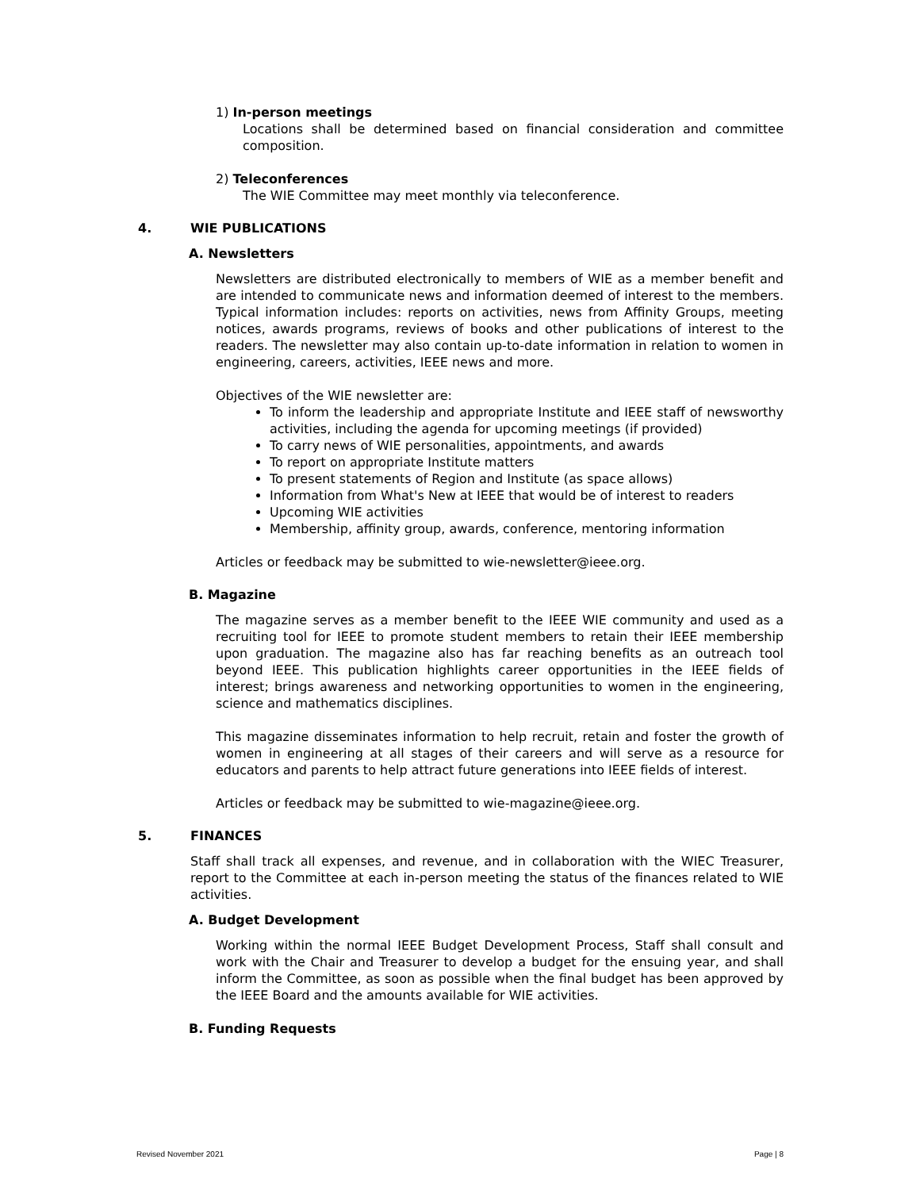1) In-person meetings
Locations shall be determined based on financial consideration and committee composition.
2) Teleconferences
The WIE Committee may meet monthly via teleconference.
4. WIE PUBLICATIONS
A. Newsletters
Newsletters are distributed electronically to members of WIE as a member benefit and are intended to communicate news and information deemed of interest to the members. Typical information includes: reports on activities, news from Affinity Groups, meeting notices, awards programs, reviews of books and other publications of interest to the readers. The newsletter may also contain up-to-date information in relation to women in engineering, careers, activities, IEEE news and more.
Objectives of the WIE newsletter are:
To inform the leadership and appropriate Institute and IEEE staff of newsworthy activities, including the agenda for upcoming meetings (if provided)
To carry news of WIE personalities, appointments, and awards
To report on appropriate Institute matters
To present statements of Region and Institute (as space allows)
Information from What's New at IEEE that would be of interest to readers
Upcoming WIE activities
Membership, affinity group, awards, conference, mentoring information
Articles or feedback may be submitted to wie-newsletter@ieee.org.
B. Magazine
The magazine serves as a member benefit to the IEEE WIE community and used as a recruiting tool for IEEE to promote student members to retain their IEEE membership upon graduation. The magazine also has far reaching benefits as an outreach tool beyond IEEE. This publication highlights career opportunities in the IEEE fields of interest; brings awareness and networking opportunities to women in the engineering, science and mathematics disciplines.
This magazine disseminates information to help recruit, retain and foster the growth of women in engineering at all stages of their careers and will serve as a resource for educators and parents to help attract future generations into IEEE fields of interest.
Articles or feedback may be submitted to wie-magazine@ieee.org.
5. FINANCES
Staff shall track all expenses, and revenue, and in collaboration with the WIEC Treasurer, report to the Committee at each in-person meeting the status of the finances related to WIE activities.
A. Budget Development
Working within the normal IEEE Budget Development Process, Staff shall consult and work with the Chair and Treasurer to develop a budget for the ensuing year, and shall inform the Committee, as soon as possible when the final budget has been approved by the IEEE Board and the amounts available for WIE activities.
B. Funding Requests
Revised November 2021 Page | 8